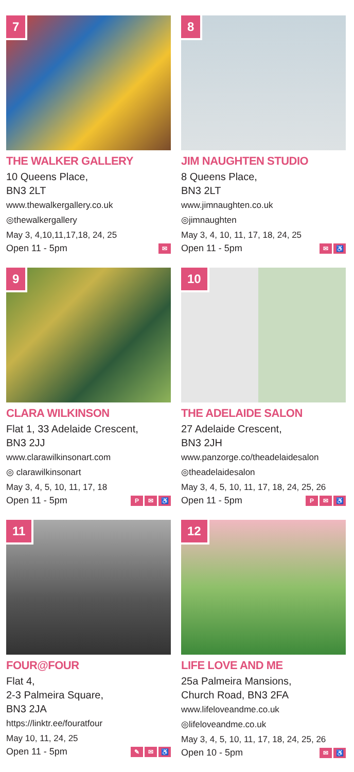7
THE WALKER GALLERY
10 Queens Place,
BN3 2LT
www.thewalkergallery.co.uk
◎thewalkergallery
May 3, 4,10,11,17,18, 24, 25
Open 11 - 5pm ✉
8
JIM NAUGHTEN STUDIO
8 Queens Place,
BN3 2LT
www.jimnaughten.co.uk
◎jimnaughten
May 3, 4, 10, 11, 17, 18, 24, 25
Open 11 - 5pm ✉ ♿
9
CLARA WILKINSON
Flat 1, 33 Adelaide Crescent,
BN3 2JJ
www.clarawilkinsonart.com
◎ clarawilkinsonart
May 3, 4, 5, 10, 11, 17, 18
Open 11 - 5pm P ✉ ♿
10
THE ADELAIDE SALON
27 Adelaide Crescent,
BN3 2JH
www.panzorge.co/theadelaidesalon
◎theadelaidesalon
May 3, 4, 5, 10, 11, 17, 18, 24, 25, 26
Open 11 - 5pm P ✉ ♿
11
FOUR@FOUR
Flat 4,
2-3 Palmeira Square,
BN3 2JA
https://linktr.ee/fouratfour
May 10, 11, 24, 25
Open 11 - 5pm ✎ ✉ ♿
12
LIFE LOVE AND ME
25a Palmeira Mansions,
Church Road, BN3 2FA
www.lifeloveandme.co.uk
◎lifeloveandme.co.uk
May 3, 4, 5, 10, 11, 17, 18, 24, 25, 26
Open 10 - 5pm ✉ ♿